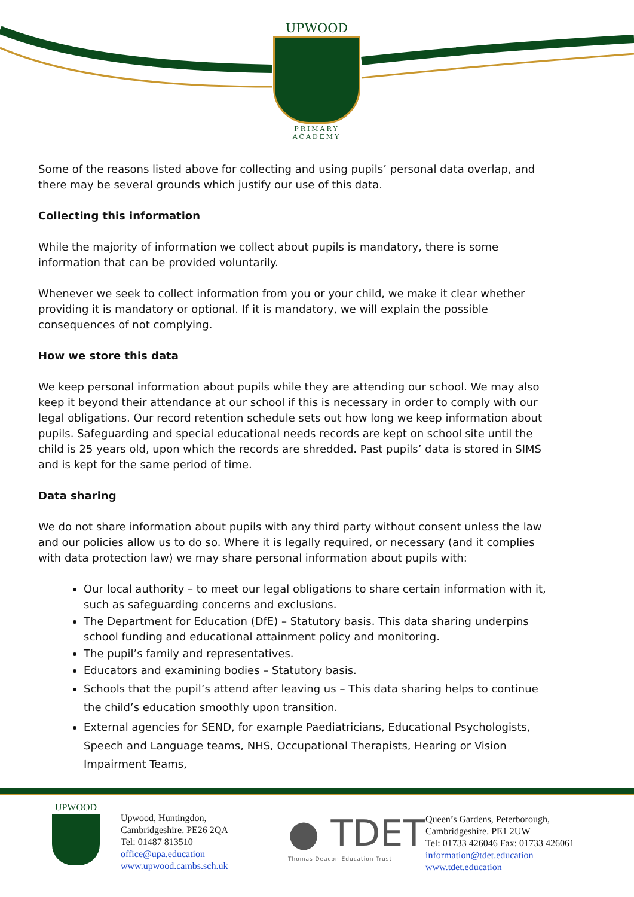UPWOOD
PRIMARY ACADEMY
Some of the reasons listed above for collecting and using pupils’ personal data overlap, and there may be several grounds which justify our use of this data.
Collecting this information
While the majority of information we collect about pupils is mandatory, there is some information that can be provided voluntarily.
Whenever we seek to collect information from you or your child, we make it clear whether providing it is mandatory or optional. If it is mandatory, we will explain the possible consequences of not complying.
How we store this data
We keep personal information about pupils while they are attending our school. We may also keep it beyond their attendance at our school if this is necessary in order to comply with our legal obligations. Our record retention schedule sets out how long we keep information about pupils. Safeguarding and special educational needs records are kept on school site until the child is 25 years old, upon which the records are shredded. Past pupils’ data is stored in SIMS and is kept for the same period of time.
Data sharing
We do not share information about pupils with any third party without consent unless the law and our policies allow us to do so. Where it is legally required, or necessary (and it complies with data protection law) we may share personal information about pupils with:
Our local authority – to meet our legal obligations to share certain information with it, such as safeguarding concerns and exclusions.
The Department for Education (DfE) – Statutory basis. This data sharing underpins school funding and educational attainment policy and monitoring.
The pupil’s family and representatives.
Educators and examining bodies – Statutory basis.
Schools that the pupil’s attend after leaving us – This data sharing helps to continue the child’s education smoothly upon transition.
External agencies for SEND, for example Paediatricians, Educational Psychologists, Speech and Language teams, NHS, Occupational Therapists, Hearing or Vision Impairment Teams,
UPWOOD
Upwood, Huntingdon,
Cambridgeshire. PE26 2QA
Tel: 01487 813510
office@upa.education
www.upwood.cambs.sch.uk
● TDET
Thomas Deacon Education Trust
Queen’s Gardens, Peterborough,
Cambridgeshire. PE1 2UW
Tel: 01733 426046 Fax: 01733 426061
information@tdet.education
www.tdet.education